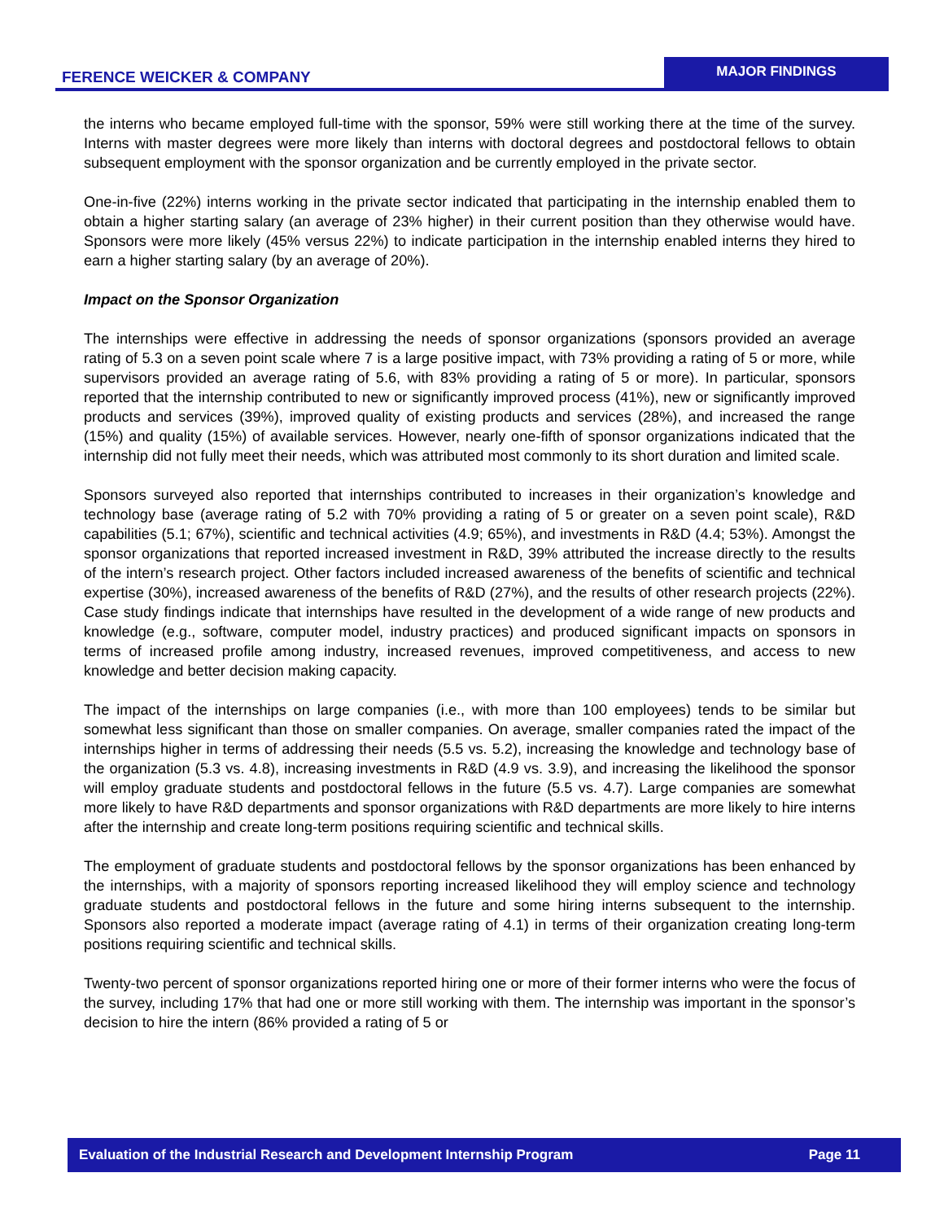FERENCE WEICKER & COMPANY
MAJOR FINDINGS
the interns who became employed full-time with the sponsor, 59% were still working there at the time of the survey. Interns with master degrees were more likely than interns with doctoral degrees and postdoctoral fellows to obtain subsequent employment with the sponsor organization and be currently employed in the private sector.
One-in-five (22%) interns working in the private sector indicated that participating in the internship enabled them to obtain a higher starting salary (an average of 23% higher) in their current position than they otherwise would have. Sponsors were more likely (45% versus 22%) to indicate participation in the internship enabled interns they hired to earn a higher starting salary (by an average of 20%).
Impact on the Sponsor Organization
The internships were effective in addressing the needs of sponsor organizations (sponsors provided an average rating of 5.3 on a seven point scale where 7 is a large positive impact, with 73% providing a rating of 5 or more, while supervisors provided an average rating of 5.6, with 83% providing a rating of 5 or more). In particular, sponsors reported that the internship contributed to new or significantly improved process (41%), new or significantly improved products and services (39%), improved quality of existing products and services (28%), and increased the range (15%) and quality (15%) of available services. However, nearly one-fifth of sponsor organizations indicated that the internship did not fully meet their needs, which was attributed most commonly to its short duration and limited scale.
Sponsors surveyed also reported that internships contributed to increases in their organization’s knowledge and technology base (average rating of 5.2 with 70% providing a rating of 5 or greater on a seven point scale), R&D capabilities (5.1; 67%), scientific and technical activities (4.9; 65%), and investments in R&D (4.4; 53%). Amongst the sponsor organizations that reported increased investment in R&D, 39% attributed the increase directly to the results of the intern’s research project. Other factors included increased awareness of the benefits of scientific and technical expertise (30%), increased awareness of the benefits of R&D (27%), and the results of other research projects (22%). Case study findings indicate that internships have resulted in the development of a wide range of new products and knowledge (e.g., software, computer model, industry practices) and produced significant impacts on sponsors in terms of increased profile among industry, increased revenues, improved competitiveness, and access to new knowledge and better decision making capacity.
The impact of the internships on large companies (i.e., with more than 100 employees) tends to be similar but somewhat less significant than those on smaller companies. On average, smaller companies rated the impact of the internships higher in terms of addressing their needs (5.5 vs. 5.2), increasing the knowledge and technology base of the organization (5.3 vs. 4.8), increasing investments in R&D (4.9 vs. 3.9), and increasing the likelihood the sponsor will employ graduate students and postdoctoral fellows in the future (5.5 vs. 4.7). Large companies are somewhat more likely to have R&D departments and sponsor organizations with R&D departments are more likely to hire interns after the internship and create long-term positions requiring scientific and technical skills.
The employment of graduate students and postdoctoral fellows by the sponsor organizations has been enhanced by the internships, with a majority of sponsors reporting increased likelihood they will employ science and technology graduate students and postdoctoral fellows in the future and some hiring interns subsequent to the internship. Sponsors also reported a moderate impact (average rating of 4.1) in terms of their organization creating long-term positions requiring scientific and technical skills.
Twenty-two percent of sponsor organizations reported hiring one or more of their former interns who were the focus of the survey, including 17% that had one or more still working with them. The internship was important in the sponsor’s decision to hire the intern (86% provided a rating of 5 or
Evaluation of the Industrial Research and Development Internship Program Page 11